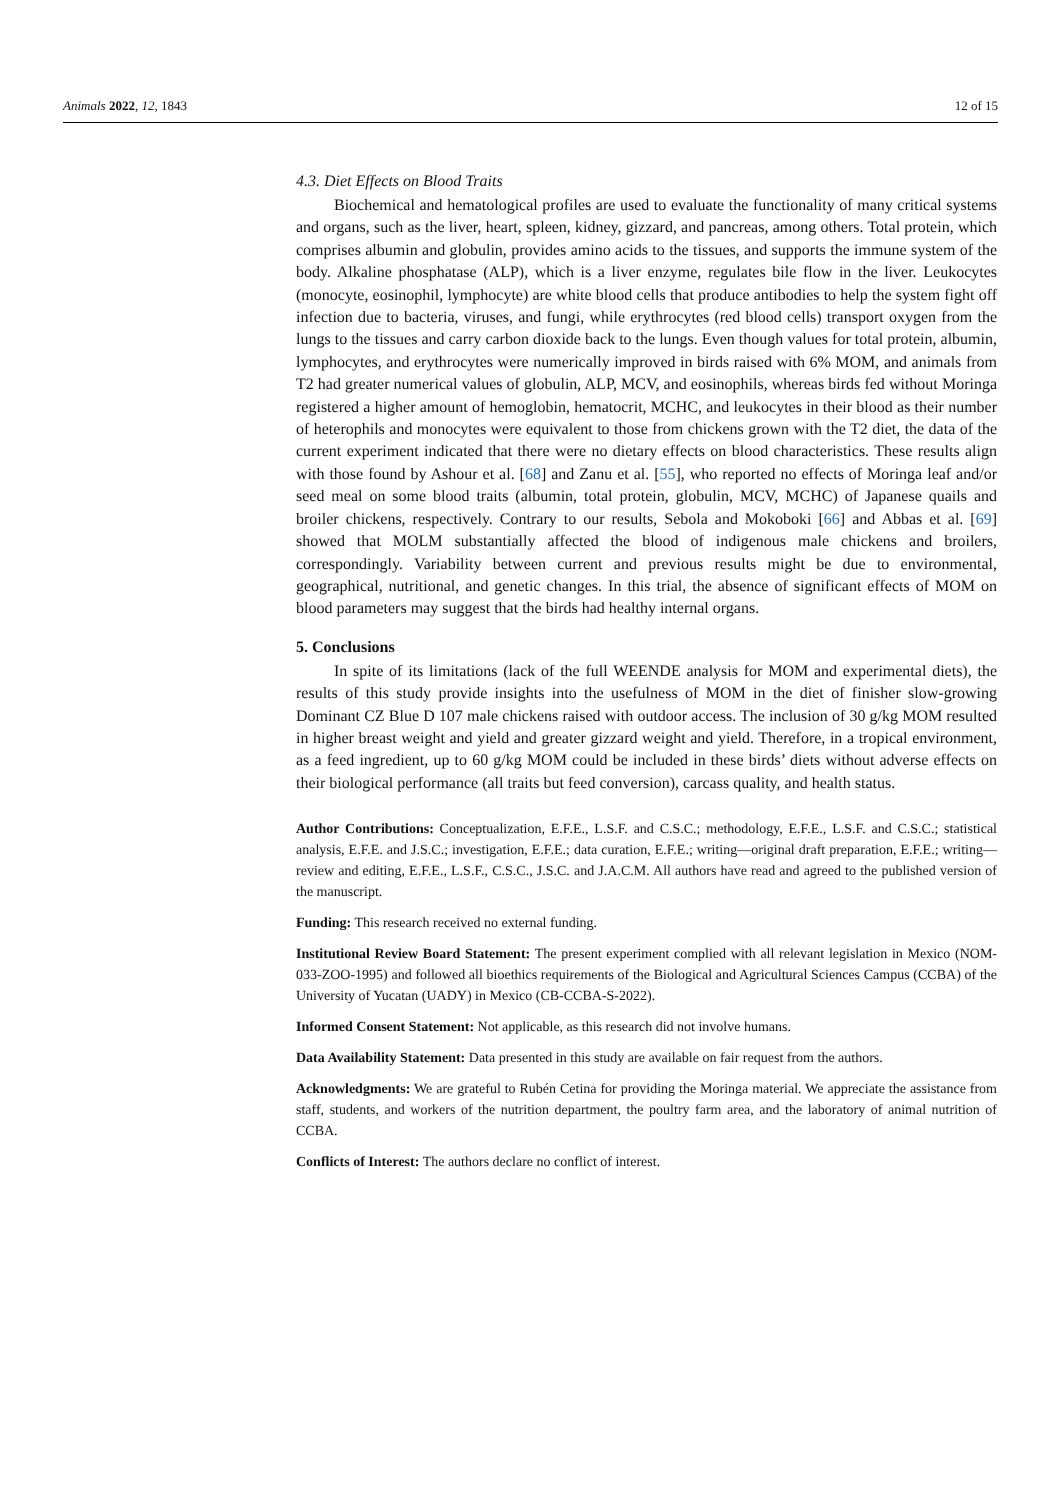Animals 2022, 12, 1843 12 of 15
4.3. Diet Effects on Blood Traits
Biochemical and hematological profiles are used to evaluate the functionality of many critical systems and organs, such as the liver, heart, spleen, kidney, gizzard, and pancreas, among others. Total protein, which comprises albumin and globulin, provides amino acids to the tissues, and supports the immune system of the body. Alkaline phosphatase (ALP), which is a liver enzyme, regulates bile flow in the liver. Leukocytes (monocyte, eosinophil, lymphocyte) are white blood cells that produce antibodies to help the system fight off infection due to bacteria, viruses, and fungi, while erythrocytes (red blood cells) transport oxygen from the lungs to the tissues and carry carbon dioxide back to the lungs. Even though values for total protein, albumin, lymphocytes, and erythrocytes were numerically improved in birds raised with 6% MOM, and animals from T2 had greater numerical values of globulin, ALP, MCV, and eosinophils, whereas birds fed without Moringa registered a higher amount of hemoglobin, hematocrit, MCHC, and leukocytes in their blood as their number of heterophils and monocytes were equivalent to those from chickens grown with the T2 diet, the data of the current experiment indicated that there were no dietary effects on blood characteristics. These results align with those found by Ashour et al. [68] and Zanu et al. [55], who reported no effects of Moringa leaf and/or seed meal on some blood traits (albumin, total protein, globulin, MCV, MCHC) of Japanese quails and broiler chickens, respectively. Contrary to our results, Sebola and Mokoboki [66] and Abbas et al. [69] showed that MOLM substantially affected the blood of indigenous male chickens and broilers, correspondingly. Variability between current and previous results might be due to environmental, geographical, nutritional, and genetic changes. In this trial, the absence of significant effects of MOM on blood parameters may suggest that the birds had healthy internal organs.
5. Conclusions
In spite of its limitations (lack of the full WEENDE analysis for MOM and experimental diets), the results of this study provide insights into the usefulness of MOM in the diet of finisher slow-growing Dominant CZ Blue D 107 male chickens raised with outdoor access. The inclusion of 30 g/kg MOM resulted in higher breast weight and yield and greater gizzard weight and yield. Therefore, in a tropical environment, as a feed ingredient, up to 60 g/kg MOM could be included in these birds’ diets without adverse effects on their biological performance (all traits but feed conversion), carcass quality, and health status.
Author Contributions: Conceptualization, E.F.E., L.S.F. and C.S.C.; methodology, E.F.E., L.S.F. and C.S.C.; statistical analysis, E.F.E. and J.S.C.; investigation, E.F.E.; data curation, E.F.E.; writing—original draft preparation, E.F.E.; writing—review and editing, E.F.E., L.S.F., C.S.C., J.S.C. and J.A.C.M. All authors have read and agreed to the published version of the manuscript.
Funding: This research received no external funding.
Institutional Review Board Statement: The present experiment complied with all relevant legislation in Mexico (NOM-033-ZOO-1995) and followed all bioethics requirements of the Biological and Agricultural Sciences Campus (CCBA) of the University of Yucatan (UADY) in Mexico (CB-CCBA-S-2022).
Informed Consent Statement: Not applicable, as this research did not involve humans.
Data Availability Statement: Data presented in this study are available on fair request from the authors.
Acknowledgments: We are grateful to Rubén Cetina for providing the Moringa material. We appreciate the assistance from staff, students, and workers of the nutrition department, the poultry farm area, and the laboratory of animal nutrition of CCBA.
Conflicts of Interest: The authors declare no conflict of interest.